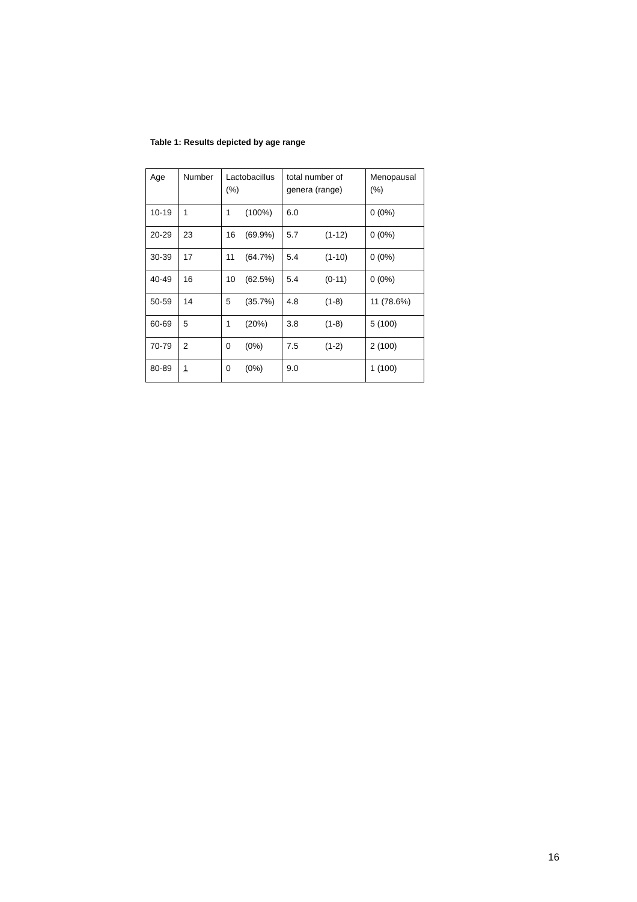Table 1: Results depicted by age range
| Age | Number | Lactobacillus (%) | total number of genera (range) | Menopausal (%) |
| 10-19 | 1 | 1 (100%) | 6.0 | 0 (0%) |
| 20-29 | 23 | 16 (69.9%) | 5.7 (1-12) | 0 (0%) |
| 30-39 | 17 | 11 (64.7%) | 5.4 (1-10) | 0 (0%) |
| 40-49 | 16 | 10 (62.5%) | 5.4 (0-11) | 0 (0%) |
| 50-59 | 14 | 5 (35.7%) | 4.8 (1-8) | 11 (78.6%) |
| 60-69 | 5 | 1 (20%) | 3.8 (1-8) | 5 (100) |
| 70-79 | 2 | 0 (0%) | 7.5 (1-2) | 2 (100) |
| 80-89 | 1 | 0 (0%) | 9.0 | 1 (100) |
16